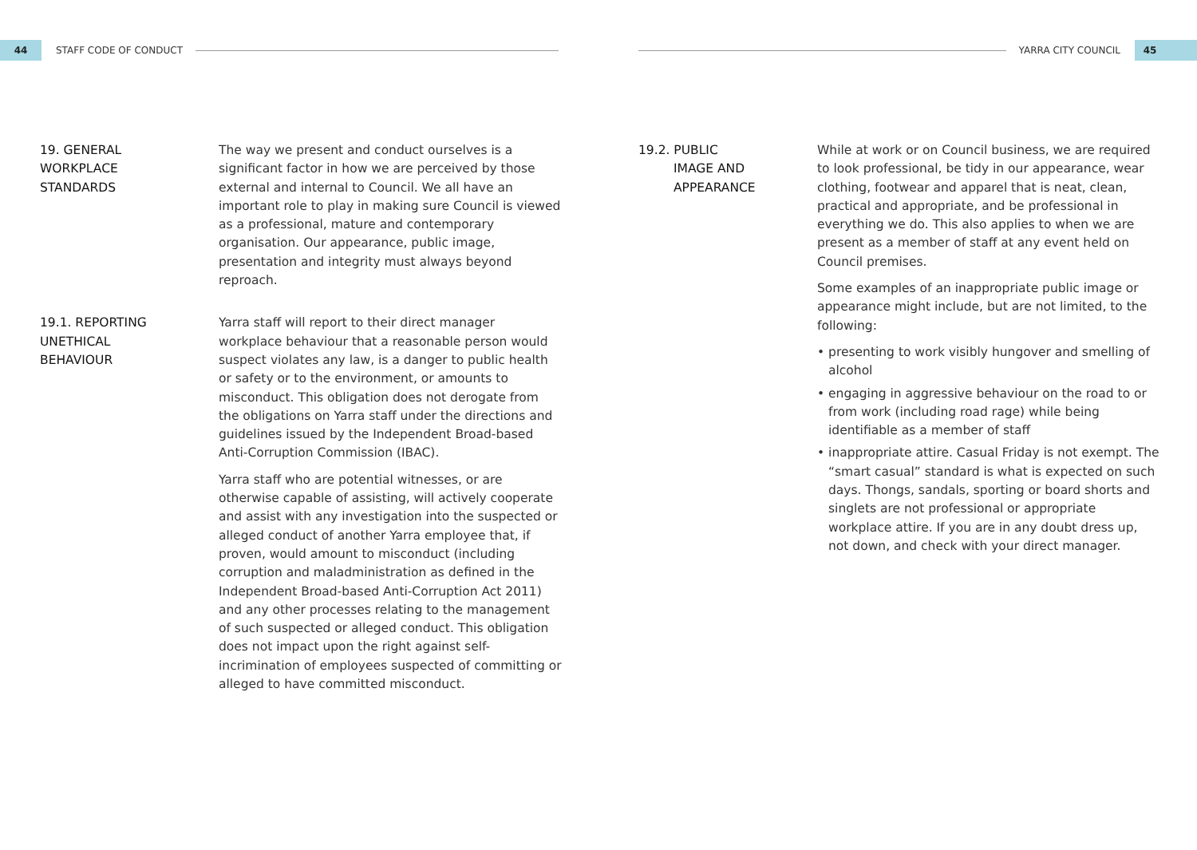44
STAFF CODE OF CONDUCT
19. GENERAL
WORKPLACE
STANDARDS
The way we present and conduct ourselves is a significant factor in how we are perceived by those external and internal to Council. We all have an important role to play in making sure Council is viewed as a professional, mature and contemporary organisation. Our appearance, public image, presentation and integrity must always beyond reproach.
19.1. REPORTING
UNETHICAL
BEHAVIOUR
Yarra staff will report to their direct manager workplace behaviour that a reasonable person would suspect violates any law, is a danger to public health or safety or to the environment, or amounts to misconduct. This obligation does not derogate from the obligations on Yarra staff under the directions and guidelines issued by the Independent Broad-based Anti-Corruption Commission (IBAC).
Yarra staff who are potential witnesses, or are otherwise capable of assisting, will actively cooperate and assist with any investigation into the suspected or alleged conduct of another Yarra employee that, if proven, would amount to misconduct (including corruption and maladministration as defined in the Independent Broad-based Anti-Corruption Act 2011) and any other processes relating to the management of such suspected or alleged conduct. This obligation does not impact upon the right against self-incrimination of employees suspected of committing or alleged to have committed misconduct.
YARRA CITY COUNCIL
45
19.2. PUBLIC
IMAGE AND
APPEARANCE
While at work or on Council business, we are required to look professional, be tidy in our appearance, wear clothing, footwear and apparel that is neat, clean, practical and appropriate, and be professional in everything we do. This also applies to when we are present as a member of staff at any event held on Council premises.
Some examples of an inappropriate public image or appearance might include, but are not limited, to the following:
• presenting to work visibly hungover and smelling of alcohol
• engaging in aggressive behaviour on the road to or from work (including road rage) while being identifiable as a member of staff
• inappropriate attire. Casual Friday is not exempt. The “smart casual” standard is what is expected on such days. Thongs, sandals, sporting or board shorts and singlets are not professional or appropriate workplace attire. If you are in any doubt dress up, not down, and check with your direct manager.